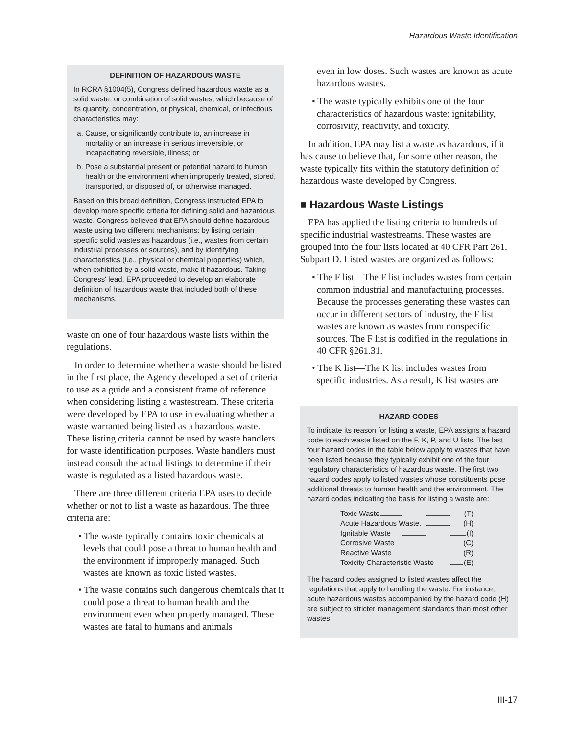Hazardous Waste Identification
DEFINITION OF HAZARDOUS WASTE
In RCRA §1004(5), Congress defined hazardous waste as a solid waste, or combination of solid wastes, which because of its quantity, concentration, or physical, chemical, or infectious characteristics may:
a. Cause, or significantly contribute to, an increase in mortality or an increase in serious irreversible, or incapacitating reversible, illness; or
b. Pose a substantial present or potential hazard to human health or the environment when improperly treated, stored, transported, or disposed of, or otherwise managed.
Based on this broad definition, Congress instructed EPA to develop more specific criteria for defining solid and hazardous waste. Congress believed that EPA should define hazardous waste using two different mechanisms: by listing certain specific solid wastes as hazardous (i.e., wastes from certain industrial processes or sources), and by identifying characteristics (i.e., physical or chemical properties) which, when exhibited by a solid waste, make it hazardous. Taking Congress' lead, EPA proceeded to develop an elaborate definition of hazardous waste that included both of these mechanisms.
waste on one of four hazardous waste lists within the regulations.
In order to determine whether a waste should be listed in the first place, the Agency developed a set of criteria to use as a guide and a consistent frame of reference when considering listing a wastestream. These criteria were developed by EPA to use in evaluating whether a waste warranted being listed as a hazardous waste. These listing criteria cannot be used by waste handlers for waste identification purposes. Waste handlers must instead consult the actual listings to determine if their waste is regulated as a listed hazardous waste.
There are three different criteria EPA uses to decide whether or not to list a waste as hazardous. The three criteria are:
• The waste typically contains toxic chemicals at levels that could pose a threat to human health and the environment if improperly managed. Such wastes are known as toxic listed wastes.
• The waste contains such dangerous chemicals that it could pose a threat to human health and the environment even when properly managed. These wastes are fatal to humans and animals
even in low doses. Such wastes are known as acute hazardous wastes.
• The waste typically exhibits one of the four characteristics of hazardous waste: ignitability, corrosivity, reactivity, and toxicity.
In addition, EPA may list a waste as hazardous, if it has cause to believe that, for some other reason, the waste typically fits within the statutory definition of hazardous waste developed by Congress.
■ Hazardous Waste Listings
EPA has applied the listing criteria to hundreds of specific industrial wastestreams. These wastes are grouped into the four lists located at 40 CFR Part 261, Subpart D. Listed wastes are organized as follows:
• The F list—The F list includes wastes from certain common industrial and manufacturing processes. Because the processes generating these wastes can occur in different sectors of industry, the F list wastes are known as wastes from nonspecific sources. The F list is codified in the regulations in 40 CFR §261.31.
• The K list—The K list includes wastes from specific industries. As a result, K list wastes are
HAZARD CODES
To indicate its reason for listing a waste, EPA assigns a hazard code to each waste listed on the F, K, P, and U lists. The last four hazard codes in the table below apply to wastes that have been listed because they typically exhibit one of the four regulatory characteristics of hazardous waste. The first two hazard codes apply to listed wastes whose constituents pose additional threats to human health and the environment. The hazard codes indicating the basis for listing a waste are:
Toxic Waste (T)
Acute Hazardous Waste (H)
Ignitable Waste (I)
Corrosive Waste (C)
Reactive Waste (R)
Toxicity Characteristic Waste (E)
The hazard codes assigned to listed wastes affect the regulations that apply to handling the waste. For instance, acute hazardous wastes accompanied by the hazard code (H) are subject to stricter management standards than most other wastes.
III-17